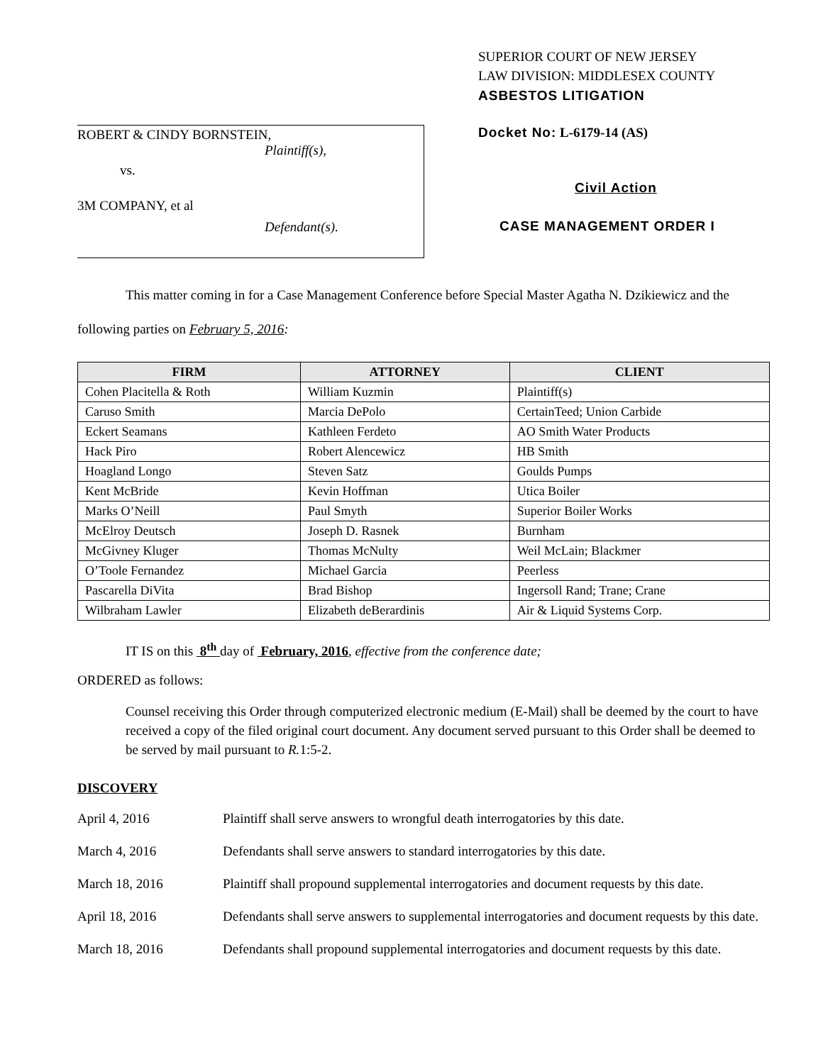ROBERT & CINDY BORNSTEIN,
Plaintiff(s),
vs.
3M COMPANY, et al
Defendant(s).
SUPERIOR COURT OF NEW JERSEY
LAW DIVISION: MIDDLESEX COUNTY
ASBESTOS LITIGATION
Docket No: L-6179-14 (AS)
Civil Action
CASE MANAGEMENT ORDER I
This matter coming in for a Case Management Conference before Special Master Agatha N. Dzikiewicz and the following parties on February 5, 2016:
| FIRM | ATTORNEY | CLIENT |
| --- | --- | --- |
| Cohen Placitella & Roth | William Kuzmin | Plaintiff(s) |
| Caruso Smith | Marcia DePolo | CertainTeed; Union Carbide |
| Eckert Seamans | Kathleen Ferdeto | AO Smith Water Products |
| Hack Piro | Robert Alencewicz | HB Smith |
| Hoagland Longo | Steven Satz | Goulds Pumps |
| Kent McBride | Kevin Hoffman | Utica Boiler |
| Marks O’Neill | Paul Smyth | Superior Boiler Works |
| McElroy Deutsch | Joseph D. Rasnek | Burnham |
| McGivney Kluger | Thomas McNulty | Weil McLain; Blackmer |
| O’Toole Fernandez | Michael Garcia | Peerless |
| Pascarella DiVita | Brad Bishop | Ingersoll Rand; Trane; Crane |
| Wilbraham Lawler | Elizabeth deBerardinis | Air & Liquid Systems Corp. |
IT IS on this 8<sup>th</sup> day of February, 2016, effective from the conference date;
ORDERED as follows:
Counsel receiving this Order through computerized electronic medium (E-Mail) shall be deemed by the court to have received a copy of the filed original court document. Any document served pursuant to this Order shall be deemed to be served by mail pursuant to R. 1:5-2.
DISCOVERY
April 4, 2016 Plaintiff shall serve answers to wrongful death interrogatories by this date.
March 4, 2016 Defendants shall serve answers to standard interrogatories by this date.
March 18, 2016 Plaintiff shall propound supplemental interrogatories and document requests by this date.
April 18, 2016 Defendants shall serve answers to supplemental interrogatories and document requests by this date.
March 18, 2016 Defendants shall propound supplemental interrogatories and document requests by this date.